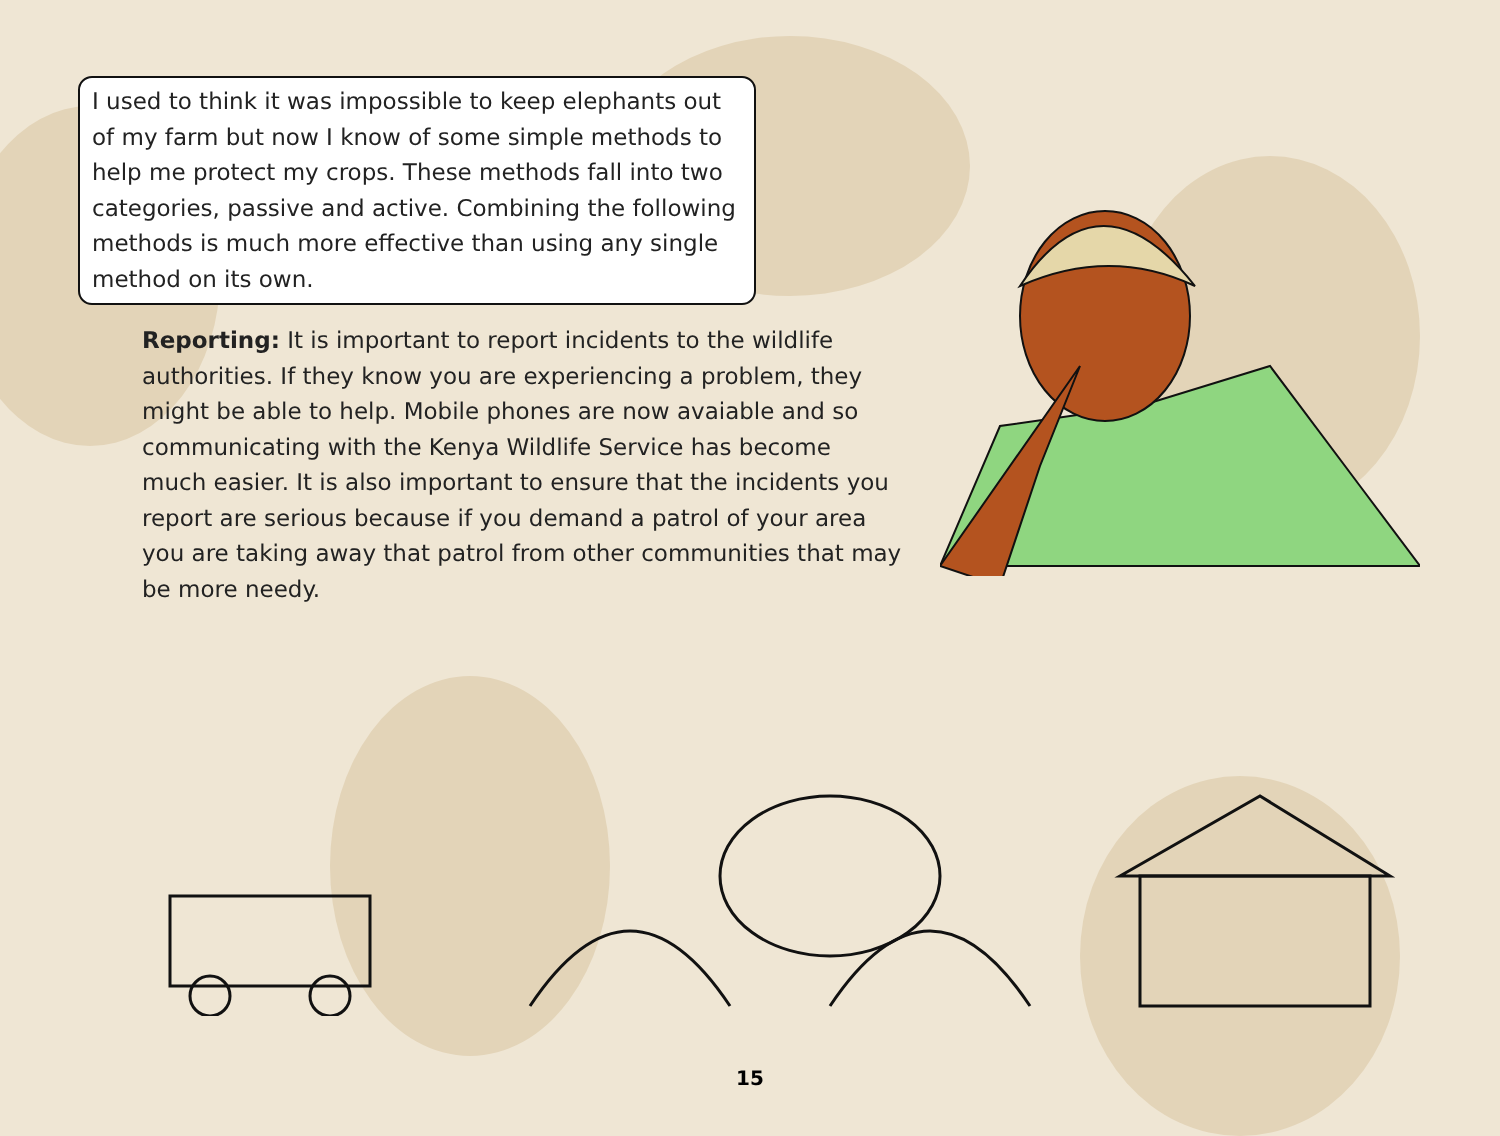I used to think it was impossible to keep elephants out of my farm but now I know of some simple methods to help me protect my crops. These methods fall into two categories, passive and active. Combining the following methods is much more effective than using any single method on its own.
Reporting: It is important to report incidents to the wildlife authorities. If they know you are experiencing a problem, they might be able to help. Mobile phones are now avaiable and so communicating with the Kenya Wildlife Service has become much easier. It is also important to ensure that the incidents you report are serious because if you demand a patrol of your area you are taking away that patrol from other communities that may be more needy.
15